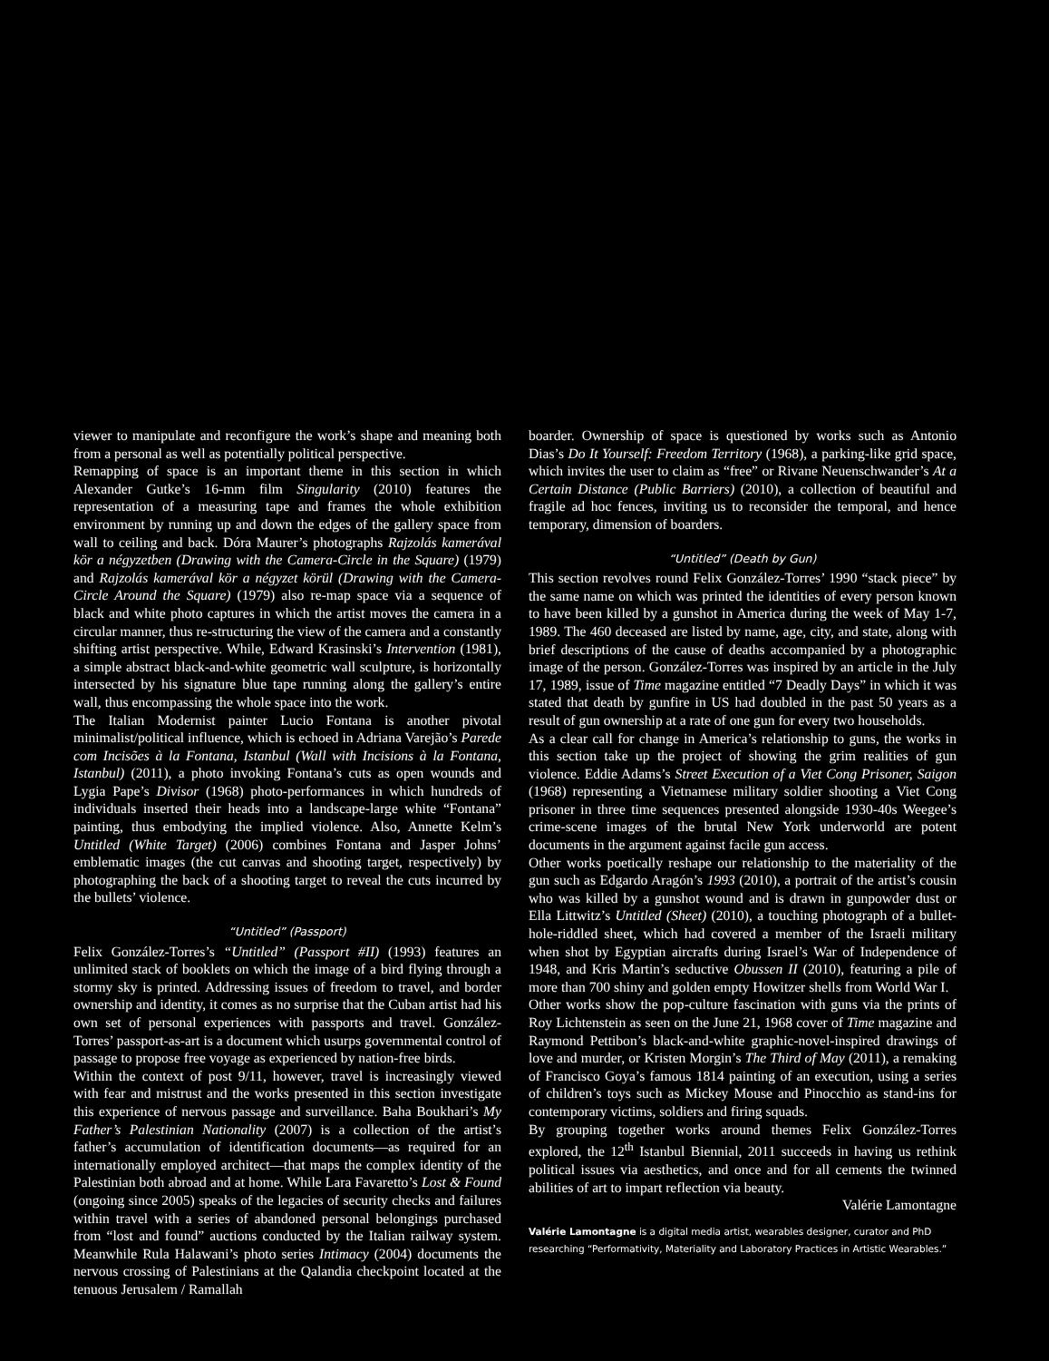viewer to manipulate and reconfigure the work’s shape and meaning both from a personal as well as potentially political perspective.
Remapping of space is an important theme in this section in which Alexander Gutke’s 16-mm film Singularity (2010) features the representation of a measuring tape and frames the whole exhibition environment by running up and down the edges of the gallery space from wall to ceiling and back. Dóra Maurer’s photographs Rajzolás kamerával kör a négyzetben (Drawing with the Camera-Circle in the Square) (1979) and Rajzolás kamerával kör a négyzet körül (Drawing with the Camera-Circle Around the Square) (1979) also re-map space via a sequence of black and white photo captures in which the artist moves the camera in a circular manner, thus re-structuring the view of the camera and a constantly shifting artist perspective. While, Edward Krasinski’s Intervention (1981), a simple abstract black-and-white geometric wall sculpture, is horizontally intersected by his signature blue tape running along the gallery’s entire wall, thus encompassing the whole space into the work.
The Italian Modernist painter Lucio Fontana is another pivotal minimalist/political influence, which is echoed in Adriana Varejão’s Parede com Incisões à la Fontana, Istanbul (Wall with Incisions à la Fontana, Istanbul) (2011), a photo invoking Fontana’s cuts as open wounds and Lygia Pape’s Divisor (1968) photo-performances in which hundreds of individuals inserted their heads into a landscape-large white “Fontana” painting, thus embodying the implied violence. Also, Annette Kelm’s Untitled (White Target) (2006) combines Fontana and Jasper Johns’ emblematic images (the cut canvas and shooting target, respectively) by photographing the back of a shooting target to reveal the cuts incurred by the bullets’ violence.
“Untitled” (Passport)
Felix González-Torres’s “Untitled” (Passport #II) (1993) features an unlimited stack of booklets on which the image of a bird flying through a stormy sky is printed. Addressing issues of freedom to travel, and border ownership and identity, it comes as no surprise that the Cuban artist had his own set of personal experiences with passports and travel. González-Torres’ passport-as-art is a document which usurps governmental control of passage to propose free voyage as experienced by nation-free birds.
Within the context of post 9/11, however, travel is increasingly viewed with fear and mistrust and the works presented in this section investigate this experience of nervous passage and surveillance. Baha Boukhari’s My Father’s Palestinian Nationality (2007) is a collection of the artist’s father’s accumulation of identification documents—as required for an internationally employed architect—that maps the complex identity of the Palestinian both abroad and at home. While Lara Favaretto’s Lost & Found (ongoing since 2005) speaks of the legacies of security checks and failures within travel with a series of abandoned personal belongings purchased from “lost and found” auctions conducted by the Italian railway system. Meanwhile Rula Halawani’s photo series Intimacy (2004) documents the nervous crossing of Palestinians at the Qalandia checkpoint located at the tenuous Jerusalem / Ramallah
boarder. Ownership of space is questioned by works such as Antonio Dias’s Do It Yourself: Freedom Territory (1968), a parking-like grid space, which invites the user to claim as “free” or Rivane Neuenschwander’s At a Certain Distance (Public Barriers) (2010), a collection of beautiful and fragile ad hoc fences, inviting us to reconsider the temporal, and hence temporary, dimension of boarders.
“Untitled” (Death by Gun)
This section revolves round Felix González-Torres’ 1990 “stack piece” by the same name on which was printed the identities of every person known to have been killed by a gunshot in America during the week of May 1-7, 1989. The 460 deceased are listed by name, age, city, and state, along with brief descriptions of the cause of deaths accompanied by a photographic image of the person. González-Torres was inspired by an article in the July 17, 1989, issue of Time magazine entitled “7 Deadly Days” in which it was stated that death by gunfire in US had doubled in the past 50 years as a result of gun ownership at a rate of one gun for every two households.
As a clear call for change in America’s relationship to guns, the works in this section take up the project of showing the grim realities of gun violence. Eddie Adams’s Street Execution of a Viet Cong Prisoner, Saigon (1968) representing a Vietnamese military soldier shooting a Viet Cong prisoner in three time sequences presented alongside 1930-40s Weegee’s crime-scene images of the brutal New York underworld are potent documents in the argument against facile gun access.
Other works poetically reshape our relationship to the materiality of the gun such as Edgardo Aragón’s 1993 (2010), a portrait of the artist’s cousin who was killed by a gunshot wound and is drawn in gunpowder dust or Ella Littwitz’s Untitled (Sheet) (2010), a touching photograph of a bullet-hole-riddled sheet, which had covered a member of the Israeli military when shot by Egyptian aircrafts during Israel’s War of Independence of 1948, and Kris Martin’s seductive Obussen II (2010), featuring a pile of more than 700 shiny and golden empty Howitzer shells from World War I.
Other works show the pop-culture fascination with guns via the prints of Roy Lichtenstein as seen on the June 21, 1968 cover of Time magazine and Raymond Pettibon’s black-and-white graphic-novel-inspired drawings of love and murder, or Kristen Morgin’s The Third of May (2011), a remaking of Francisco Goya’s famous 1814 painting of an execution, using a series of children’s toys such as Mickey Mouse and Pinocchio as stand-ins for contemporary victims, soldiers and firing squads.
By grouping together works around themes Felix González-Torres explored, the 12<sup>th</sup> Istanbul Biennial, 2011 succeeds in having us rethink political issues via aesthetics, and once and for all cements the twinned abilities of art to impart reflection via beauty.
Valérie Lamontagne
Valérie Lamontagne is a digital media artist, wearables designer, curator and PhD researching “Performativity, Materiality and Laboratory Practices in Artistic Wearables.”